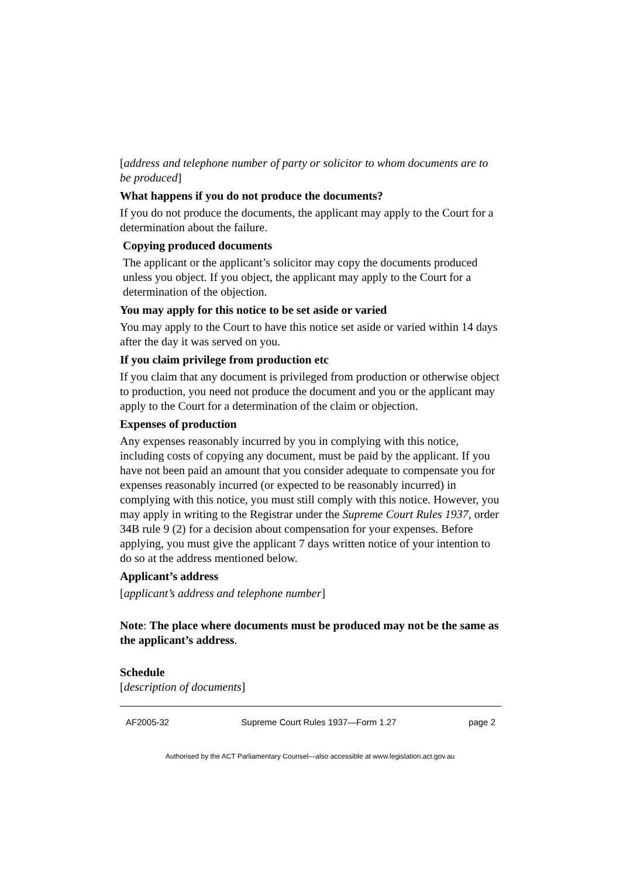[address and telephone number of party or solicitor to whom documents are to be produced]
What happens if you do not produce the documents?
If you do not produce the documents, the applicant may apply to the Court for a determination about the failure.
Copying produced documents
The applicant or the applicant’s solicitor may copy the documents produced unless you object. If you object, the applicant may apply to the Court for a determination of the objection.
You may apply for this notice to be set aside or varied
You may apply to the Court to have this notice set aside or varied within 14 days after the day it was served on you.
If you claim privilege from production etc
If you claim that any document is privileged from production or otherwise object to production, you need not produce the document and you or the applicant may apply to the Court for a determination of the claim or objection.
Expenses of production
Any expenses reasonably incurred by you in complying with this notice, including costs of copying any document, must be paid by the applicant. If you have not been paid an amount that you consider adequate to compensate you for expenses reasonably incurred (or expected to be reasonably incurred) in complying with this notice, you must still comply with this notice. However, you may apply in writing to the Registrar under the Supreme Court Rules 1937, order 34B rule 9 (2) for a decision about compensation for your expenses. Before applying, you must give the applicant 7 days written notice of your intention to do so at the address mentioned below.
Applicant’s address
[applicant’s address and telephone number]
Note: The place where documents must be produced may not be the same as the applicant’s address.
Schedule
[description of documents]
AF2005-32 Supreme Court Rules 1937—Form 1.27 page 2
Authorised by the ACT Parliamentary Counsel—also accessible at www.legislation.act.gov.au